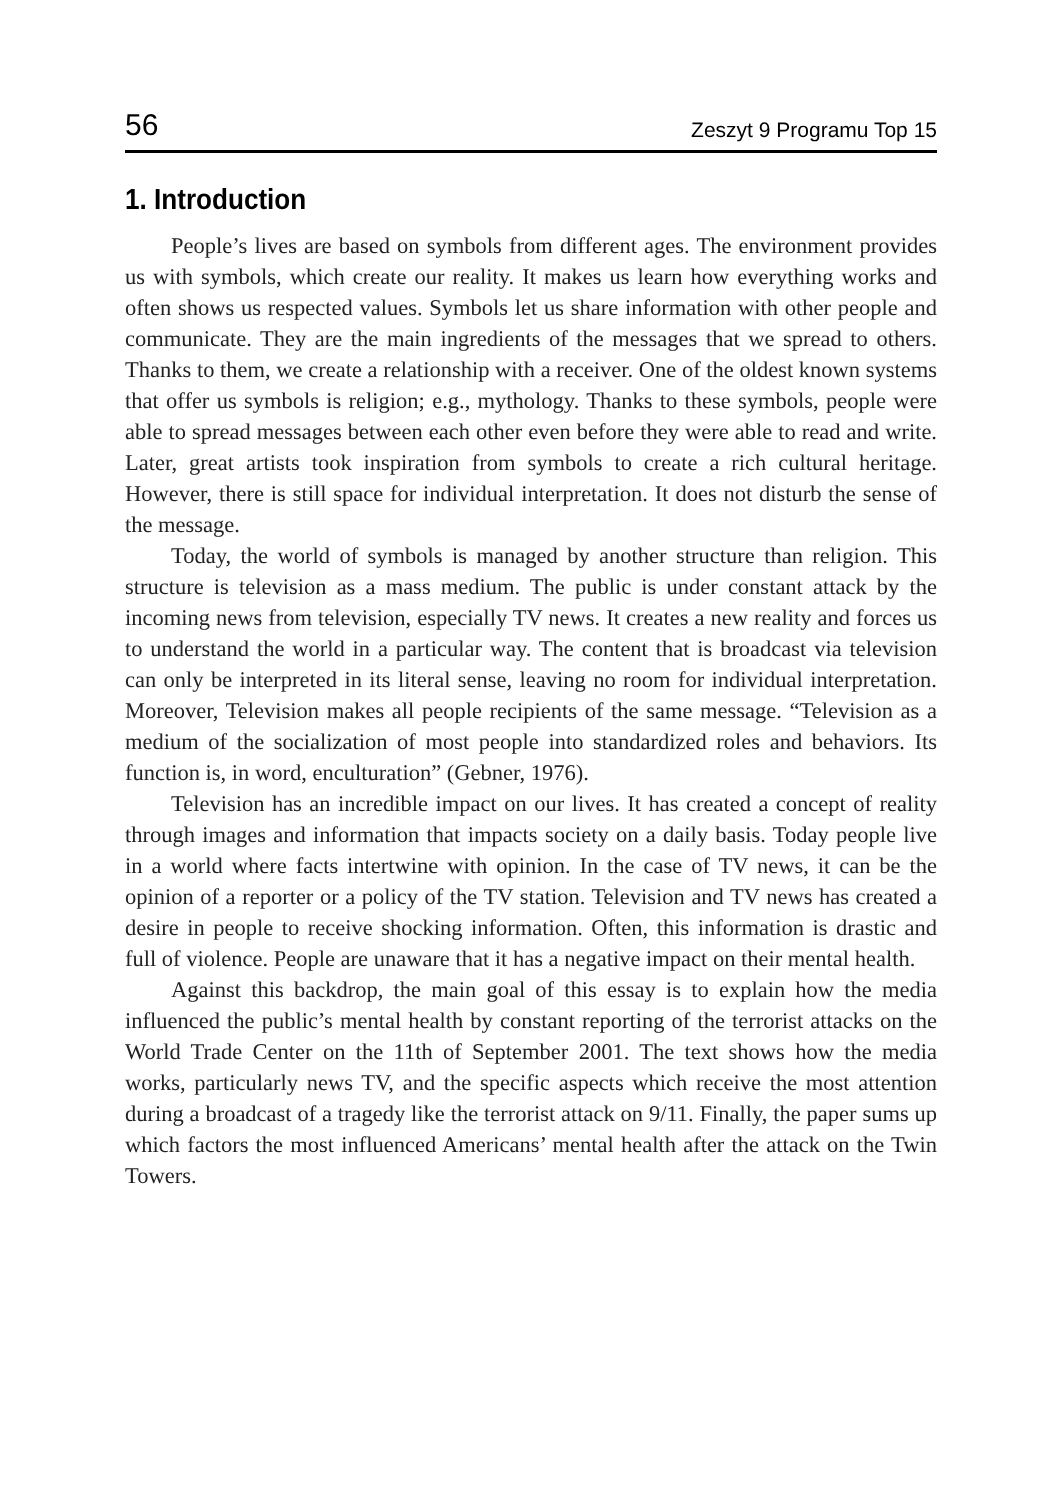56 Zeszyt 9 Programu Top 15
1. Introduction
People’s lives are based on symbols from different ages. The environment provides us with symbols, which create our reality. It makes us learn how everything works and often shows us respected values. Symbols let us share information with other people and communicate. They are the main ingredients of the messages that we spread to others. Thanks to them, we create a relationship with a receiver. One of the oldest known systems that offer us symbols is religion; e.g., mythology. Thanks to these symbols, people were able to spread messages between each other even before they were able to read and write. Later, great artists took inspiration from symbols to create a rich cultural heritage. However, there is still space for individual interpretation. It does not disturb the sense of the message.
Today, the world of symbols is managed by another structure than religion. This structure is television as a mass medium. The public is under constant attack by the incoming news from television, especially TV news. It creates a new reality and forces us to understand the world in a particular way. The content that is broadcast via television can only be interpreted in its literal sense, leaving no room for individual interpretation. Moreover, Television makes all people recipients of the same message. “Television as a medium of the socialization of most people into standardized roles and behaviors. Its function is, in word, enculturation” (Gebner, 1976).
Television has an incredible impact on our lives. It has created a concept of reality through images and information that impacts society on a daily basis. Today people live in a world where facts intertwine with opinion. In the case of TV news, it can be the opinion of a reporter or a policy of the TV station. Television and TV news has created a desire in people to receive shocking information. Often, this information is drastic and full of violence. People are unaware that it has a negative impact on their mental health.
Against this backdrop, the main goal of this essay is to explain how the media influenced the public’s mental health by constant reporting of the terrorist attacks on the World Trade Center on the 11th of September 2001. The text shows how the media works, particularly news TV, and the specific aspects which receive the most attention during a broadcast of a tragedy like the terrorist attack on 9/11. Finally, the paper sums up which factors the most influenced Americans’ mental health after the attack on the Twin Towers.